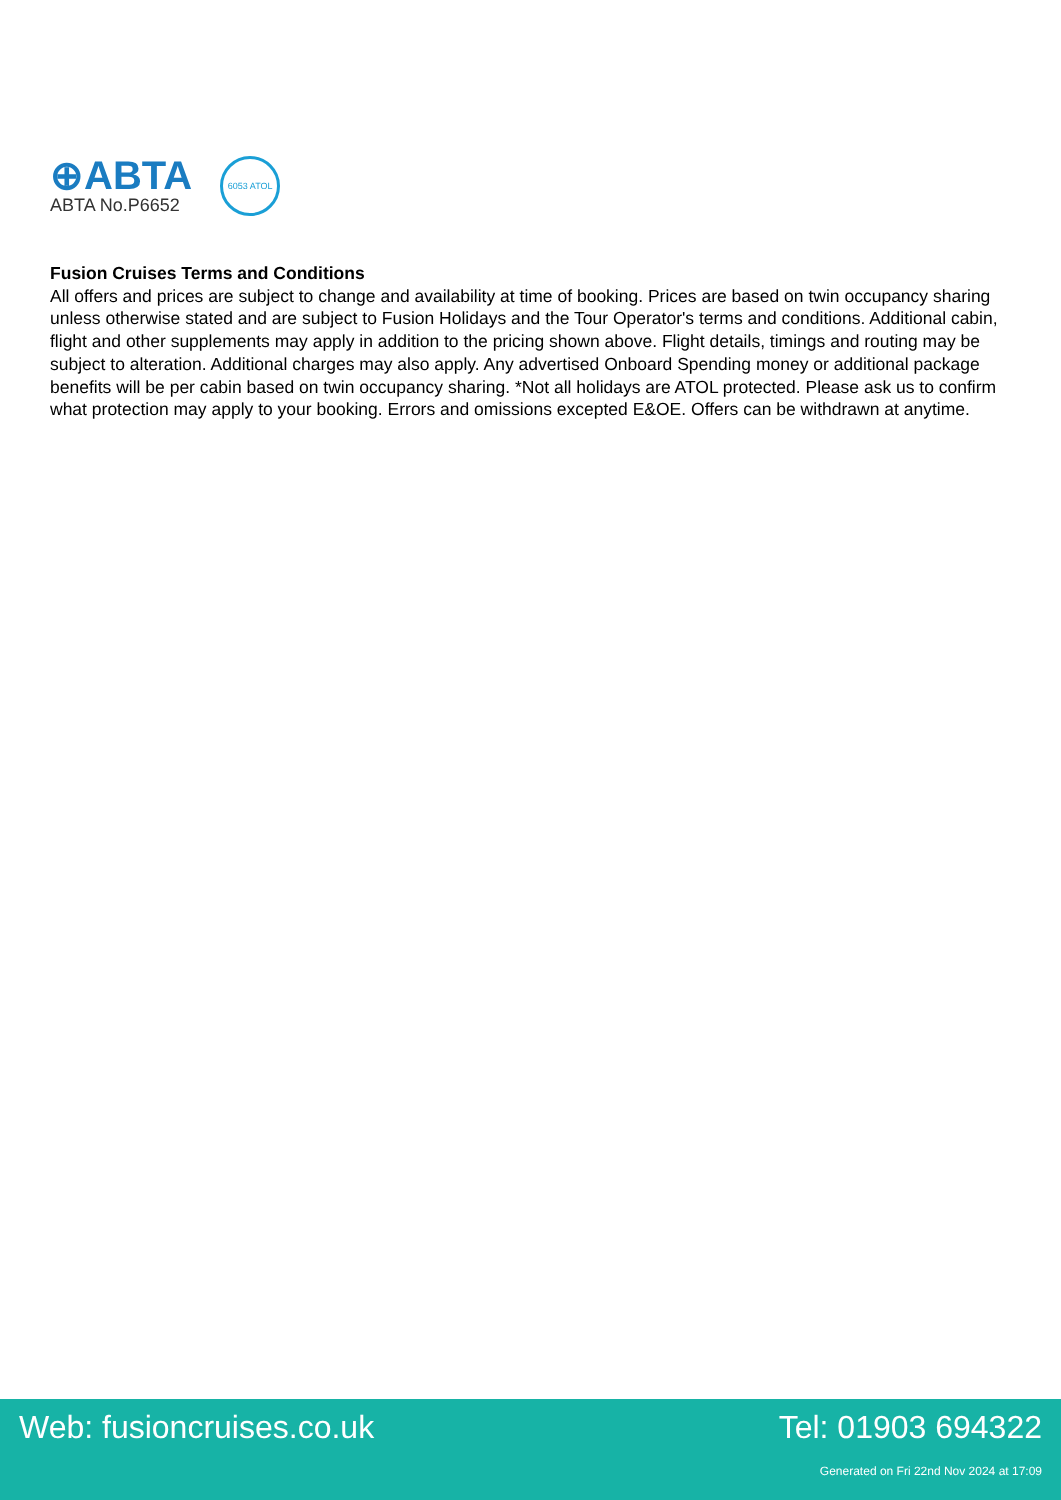⊕ABTA
ABTA No.P6652
6053 ATOL
Fusion Cruises Terms and Conditions
All offers and prices are subject to change and availability at time of booking. Prices are based on twin occupancy sharing unless otherwise stated and are subject to Fusion Holidays and the Tour Operator's terms and conditions. Additional cabin, flight and other supplements may apply in addition to the pricing shown above. Flight details, timings and routing may be subject to alteration. Additional charges may also apply. Any advertised Onboard Spending money or additional package benefits will be per cabin based on twin occupancy sharing. *Not all holidays are ATOL protected. Please ask us to confirm what protection may apply to your booking. Errors and omissions excepted E&OE. Offers can be withdrawn at anytime.
Web: fusioncruises.co.uk Tel: 01903 694322
Generated on Fri 22nd Nov 2024 at 17:09